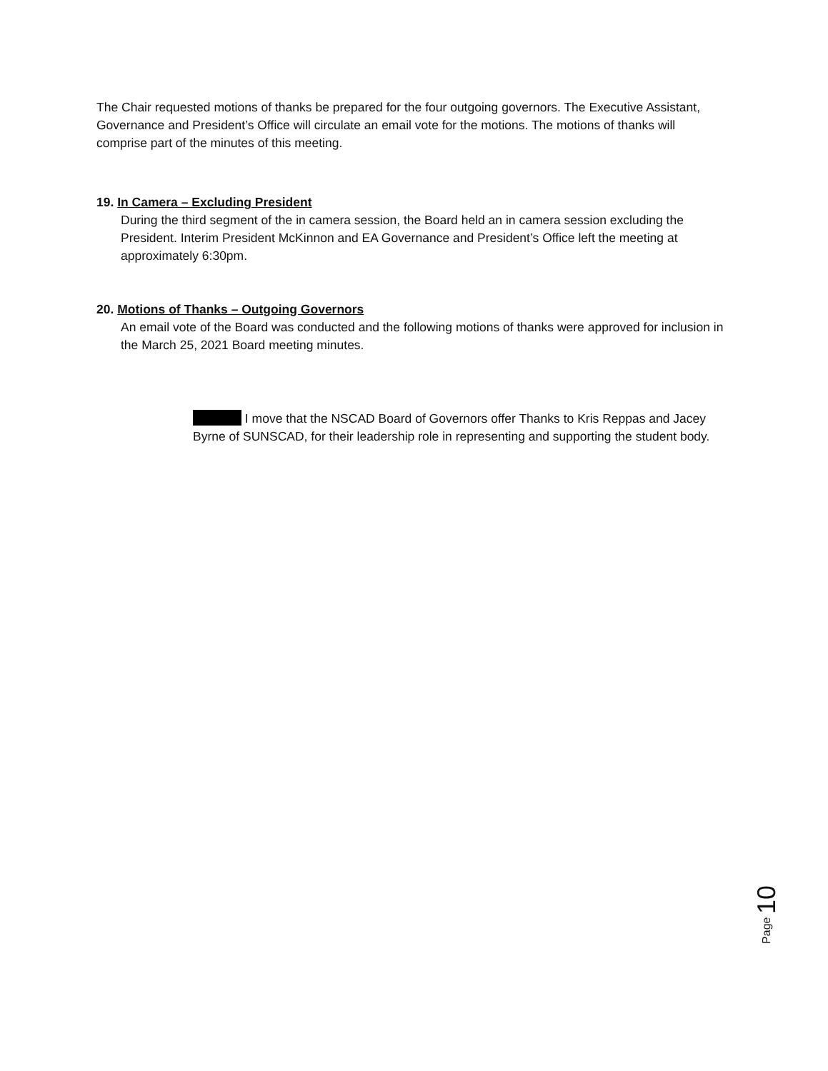The Chair requested motions of thanks be prepared for the four outgoing governors. The Executive Assistant, Governance and President’s Office will circulate an email vote for the motions. The motions of thanks will comprise part of the minutes of this meeting.
19. In Camera – Excluding President
During the third segment of the in camera session, the Board held an in camera session excluding the President. Interim President McKinnon and EA Governance and President’s Office left the meeting at approximately 6:30pm.
20. Motions of Thanks – Outgoing Governors
An email vote of the Board was conducted and the following motions of thanks were approved for inclusion in the March 25, 2021 Board meeting minutes.
I move that the NSCAD Board of Governors offer Thanks to Kris Reppas and Jacey Byrne of SUNSCAD, for their leadership role in representing and supporting the student body.
Page 10